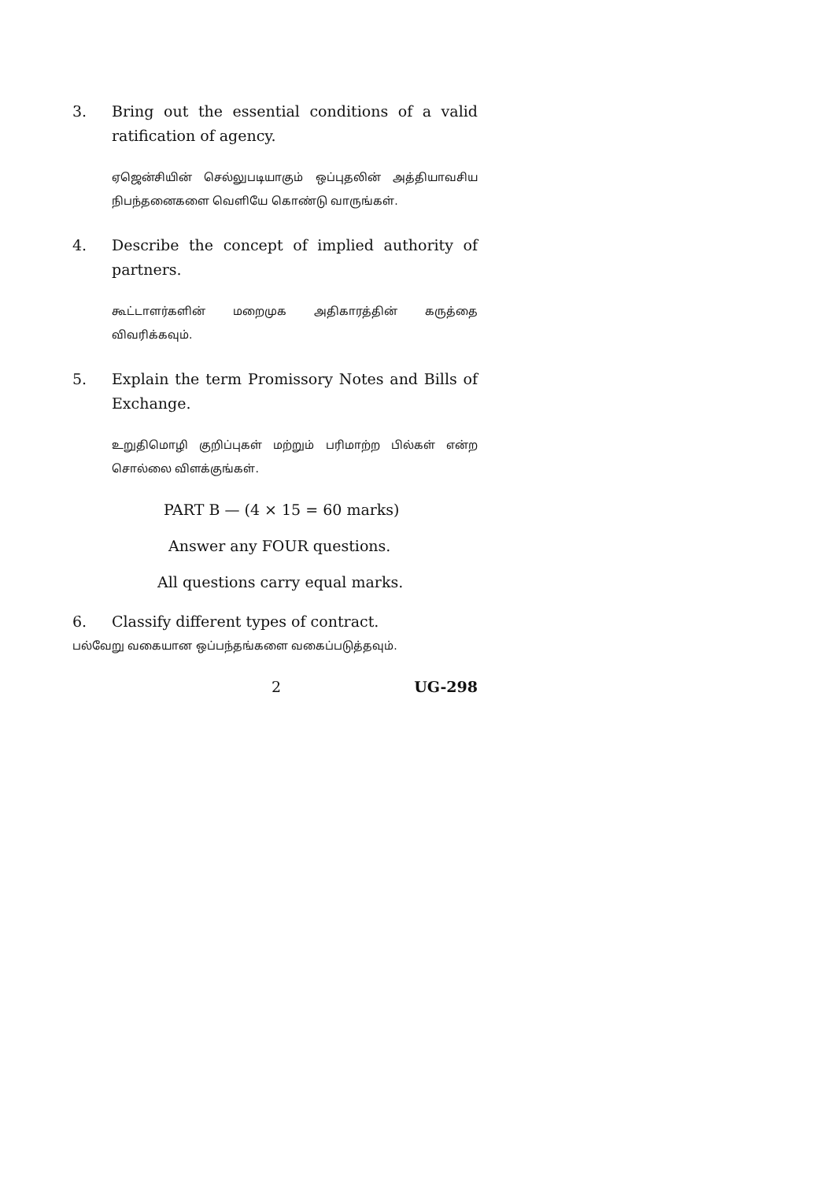3. Bring out the essential conditions of a valid ratification of agency.
ஏஜென்சியின் செல்லுபடியாகும் ஒப்புதலின் அத்தியாவசிய நிபந்தனைகளை வெளியே கொண்டு வாருங்கள்.
4. Describe the concept of implied authority of partners.
கூட்டாளர்களின் மறைமுக அதிகாரத்தின் கருத்தை விவரிக்கவும்.
5. Explain the term Promissory Notes and Bills of Exchange.
உறுதிமொழி குறிப்புகள் மற்றும் பரிமாற்ற பில்கள் என்ற சொல்லை விளக்குங்கள்.
PART B — (4 × 15 = 60 marks)
Answer any FOUR questions.
All questions carry equal marks.
6. Classify different types of contract.
பல்வேறு வகையான ஒப்பந்தங்களை வகைப்படுத்தவும்.
2 UG-298